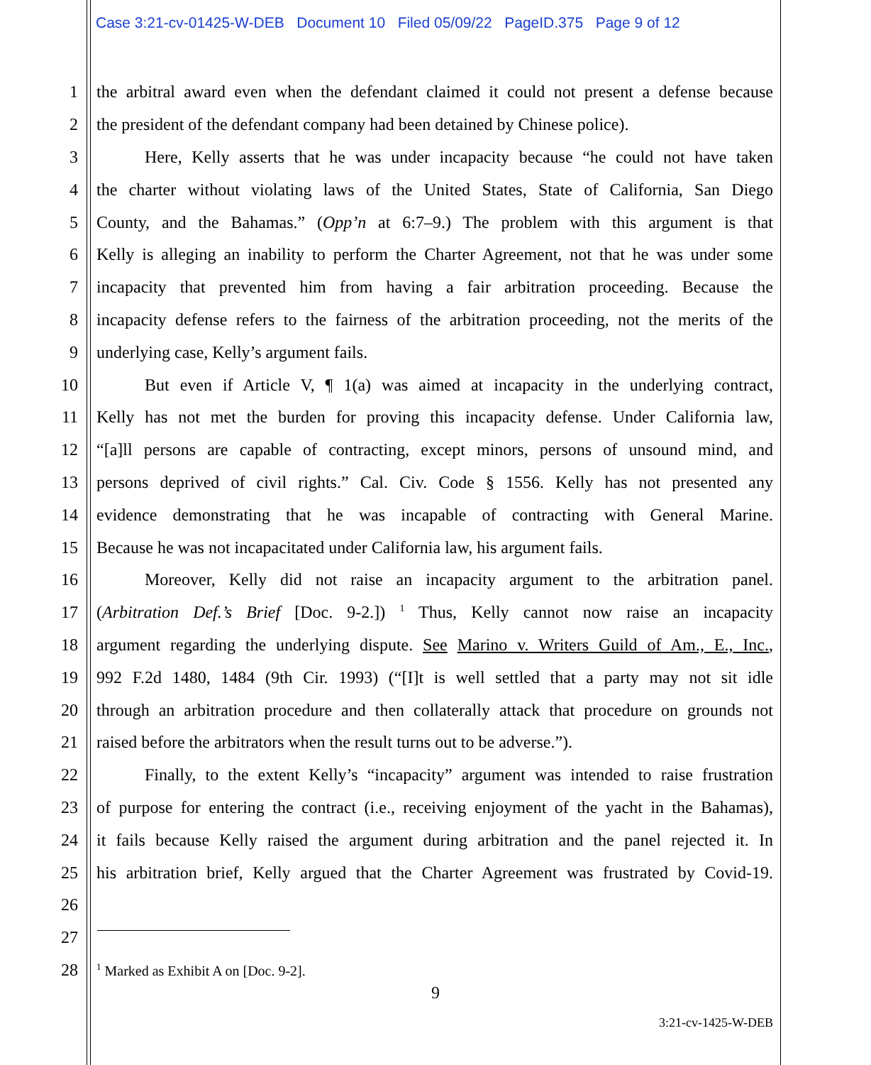Case 3:21-cv-01425-W-DEB Document 10 Filed 05/09/22 PageID.375 Page 9 of 12
1 the arbitral award even when the defendant claimed it could not present a defense because
2 the president of the defendant company had been detained by Chinese police).
3 Here, Kelly asserts that he was under incapacity because “he could not have taken
4 the charter without violating laws of the United States, State of California, San Diego
5 County, and the Bahamas.” (Opp’n at 6:7–9.) The problem with this argument is that
6 Kelly is alleging an inability to perform the Charter Agreement, not that he was under some
7 incapacity that prevented him from having a fair arbitration proceeding. Because the
8 incapacity defense refers to the fairness of the arbitration proceeding, not the merits of the
9 underlying case, Kelly’s argument fails.
10 But even if Article V, ¶ 1(a) was aimed at incapacity in the underlying contract,
11 Kelly has not met the burden for proving this incapacity defense. Under California law,
12 “[a]ll persons are capable of contracting, except minors, persons of unsound mind, and
13 persons deprived of civil rights.” Cal. Civ. Code § 1556. Kelly has not presented any
14 evidence demonstrating that he was incapable of contracting with General Marine.
15 Because he was not incapacitated under California law, his argument fails.
16 Moreover, Kelly did not raise an incapacity argument to the arbitration panel.
17 (Arbitration Def.’s Brief [Doc. 9-2.]) <sup>1</sup> Thus, Kelly cannot now raise an incapacity
18 argument regarding the underlying dispute. See Marino v. Writers Guild of Am., E., Inc.,
19 992 F.2d 1480, 1484 (9th Cir. 1993) (“[I]t is well settled that a party may not sit idle
20 through an arbitration procedure and then collaterally attack that procedure on grounds not
21 raised before the arbitrators when the result turns out to be adverse.”).
22 Finally, to the extent Kelly’s “incapacity” argument was intended to raise frustration
23 of purpose for entering the contract (i.e., receiving enjoyment of the yacht in the Bahamas),
24 it fails because Kelly raised the argument during arbitration and the panel rejected it. In
25 his arbitration brief, Kelly argued that the Charter Agreement was frustrated by Covid-19.
26
27
28<sup>1</sup> Marked as Exhibit A on [Doc. 9-2].
9
3:21-cv-1425-W-DEB